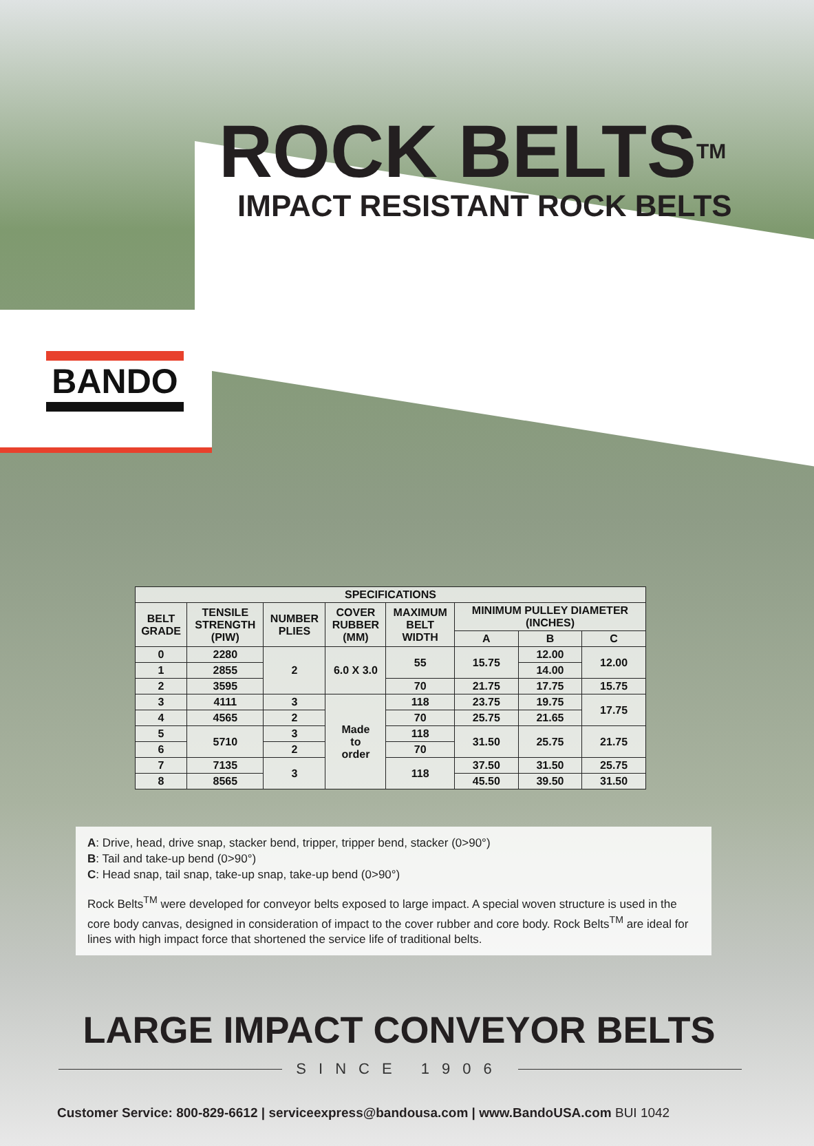ROCK BELTS<sup>TM</sup>
IMPACT RESISTANT ROCK BELTS
BANDO
| SPECIFICATIONS | | | | | | | |
| --- | --- | --- | --- | --- | --- | --- | --- |
| BELT GRADE | TENSILE STRENGTH (PIW) | NUMBER PLIES | COVER RUBBER (MM) | MAXIMUM BELT WIDTH | MINIMUM PULLEY DIAMETER (INCHES) | | |
| | | | | | A | B | C |
| 0 | 2280 | 2 | 6.0 X 3.0 | 55 | 15.75 | 12.00 | 12.00 |
| 1 | 2855 | | | | | 14.00 | |
| 2 | 3595 | | | 70 | 21.75 | 17.75 | 15.75 |
| 3 | 4111 | 3 | Made to order | 118 | 23.75 | 19.75 | 17.75 |
| 4 | 4565 | 2 | | 70 | 25.75 | 21.65 | |
| 5 | 5710 | 3 | | 118 | 31.50 | 25.75 | 21.75 |
| 6 | | 2 | | 70 | | | |
| 7 | 7135 | 3 | | 118 | 37.50 | 31.50 | 25.75 |
| 8 | 8565 | | | | 45.50 | 39.50 | 31.50 |
A: Drive, head, drive snap, stacker bend, tripper, tripper bend, stacker (0>90°)
B: Tail and take-up bend (0>90°)
C: Head snap, tail snap, take-up snap, take-up bend (0>90°)
Rock Belts<sup>TM</sup> were developed for conveyor belts exposed to large impact. A special woven structure is used in the core body canvas, designed in consideration of impact to the cover rubber and core body. Rock Belts<sup>TM</sup> are ideal for lines with high impact force that shortened the service life of traditional belts.
LARGE IMPACT CONVEYOR BELTS
SINCE 1906
Customer Service: 800-829-6612 | serviceexpress@bandousa.com | www.BandoUSA.com BUI 1042